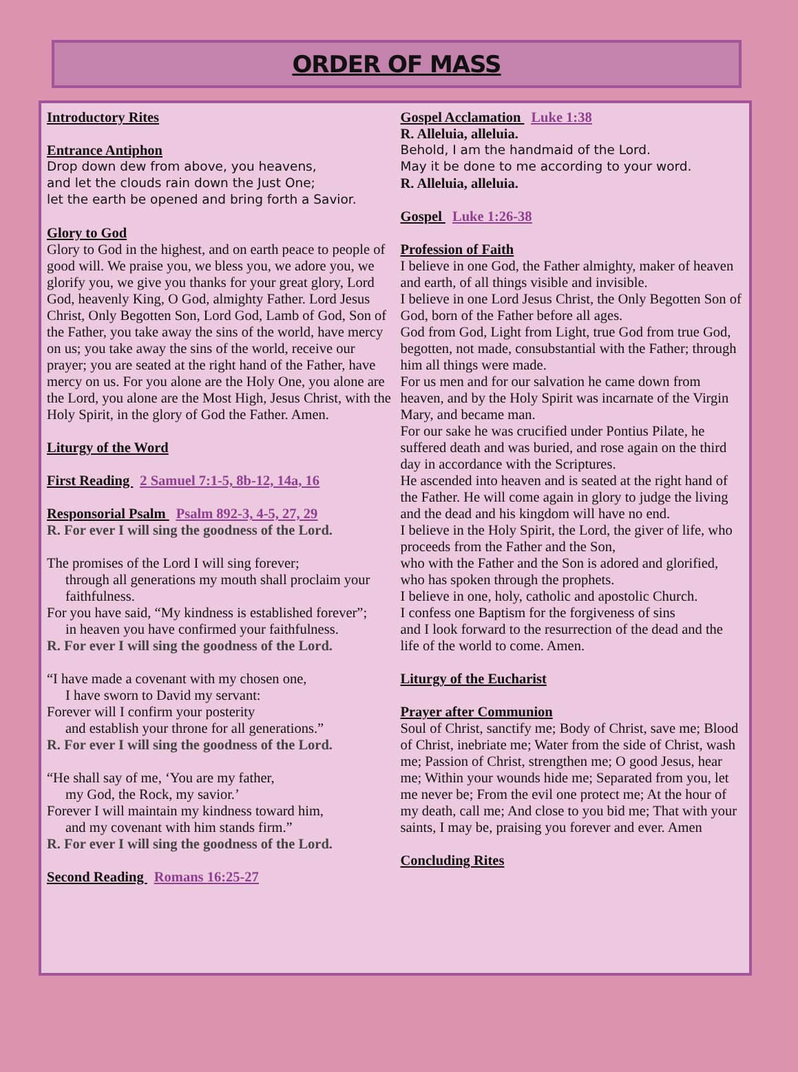ORDER OF MASS
Introductory Rites
Entrance Antiphon
Drop down dew from above, you heavens,
and let the clouds rain down the Just One;
let the earth be opened and bring forth a Savior.
Glory to God
Glory to God in the highest, and on earth peace to people of good will. We praise you, we bless you, we adore you, we glorify you, we give you thanks for your great glory, Lord God, heavenly King, O God, almighty Father. Lord Jesus Christ, Only Begotten Son, Lord God, Lamb of God, Son of the Father, you take away the sins of the world, have mercy on us; you take away the sins of the world, receive our prayer; you are seated at the right hand of the Father, have mercy on us. For you alone are the Holy One, you alone are the Lord, you alone are the Most High, Jesus Christ, with the Holy Spirit, in the glory of God the Father. Amen.
Liturgy of the Word
First Reading 2 Samuel 7:1-5, 8b-12, 14a, 16
Responsorial Psalm Psalm 892-3, 4-5, 27, 29
R. For ever I will sing the goodness of the Lord.
The promises of the Lord I will sing forever;
through all generations my mouth shall proclaim your faithfulness.
For you have said, “My kindness is established forever”;
in heaven you have confirmed your faithfulness.
R. For ever I will sing the goodness of the Lord.
“I have made a covenant with my chosen one,
I have sworn to David my servant:
Forever will I confirm your posterity
and establish your throne for all generations.”
R. For ever I will sing the goodness of the Lord.
“He shall say of me, ‘You are my father,
my God, the Rock, my savior.’
Forever I will maintain my kindness toward him,
and my covenant with him stands firm.”
R. For ever I will sing the goodness of the Lord.
Second Reading Romans 16:25-27
Gospel Acclamation Luke 1:38
R. Alleluia, alleluia.
Behold, I am the handmaid of the Lord.
May it be done to me according to your word.
R. Alleluia, alleluia.
Gospel Luke 1:26-38
Profession of Faith
I believe in one God, the Father almighty, maker of heaven and earth, of all things visible and invisible.
I believe in one Lord Jesus Christ, the Only Begotten Son of God, born of the Father before all ages.
God from God, Light from Light, true God from true God, begotten, not made, consubstantial with the Father; through him all things were made.
For us men and for our salvation he came down from heaven, and by the Holy Spirit was incarnate of the Virgin Mary, and became man.
For our sake he was crucified under Pontius Pilate, he suffered death and was buried, and rose again on the third day in accordance with the Scriptures.
He ascended into heaven and is seated at the right hand of the Father. He will come again in glory to judge the living and the dead and his kingdom will have no end.
I believe in the Holy Spirit, the Lord, the giver of life, who proceeds from the Father and the Son,
who with the Father and the Son is adored and glorified, who has spoken through the prophets.
I believe in one, holy, catholic and apostolic Church.
I confess one Baptism for the forgiveness of sins
and I look forward to the resurrection of the dead and the life of the world to come. Amen.
Liturgy of the Eucharist
Prayer after Communion
Soul of Christ, sanctify me; Body of Christ, save me; Blood of Christ, inebriate me; Water from the side of Christ, wash me; Passion of Christ, strengthen me; O good Jesus, hear me; Within your wounds hide me; Separated from you, let me never be; From the evil one protect me; At the hour of my death, call me; And close to you bid me; That with your saints, I may be, praising you forever and ever. Amen
Concluding Rites